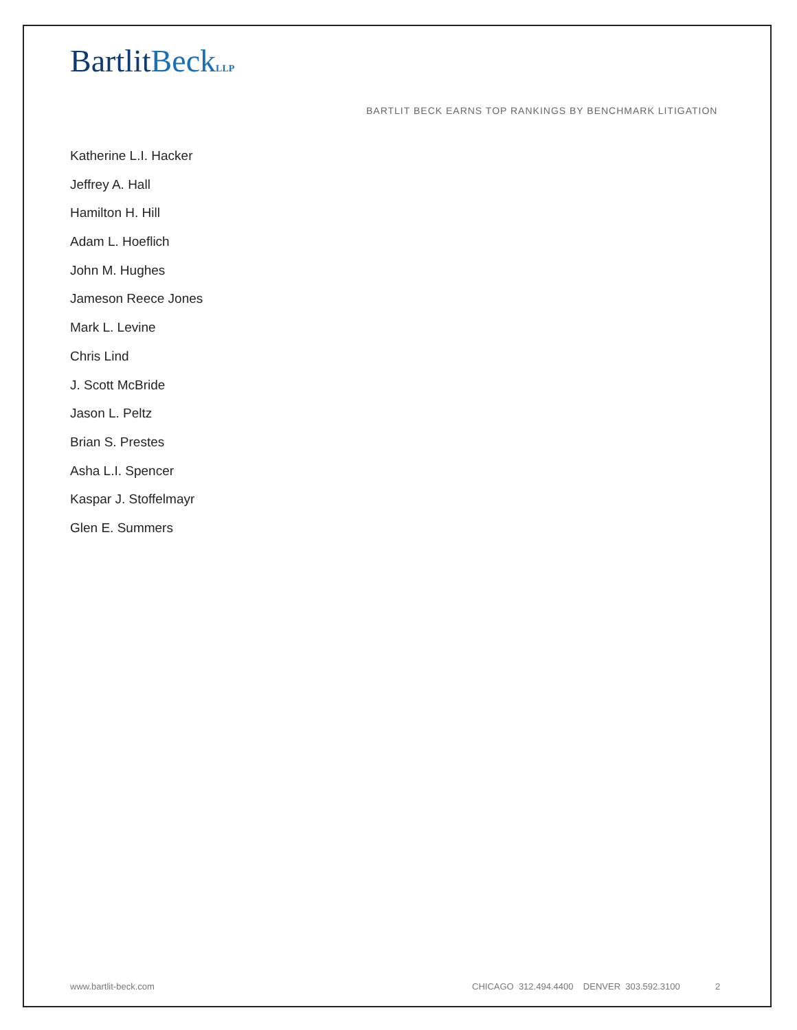BartlitBeck LLP
BARTLIT BECK EARNS TOP RANKINGS BY BENCHMARK LITIGATION
Katherine L.I. Hacker
Jeffrey A. Hall
Hamilton H. Hill
Adam L. Hoeflich
John M. Hughes
Jameson Reece Jones
Mark L. Levine
Chris Lind
J. Scott McBride
Jason L. Peltz
Brian S. Prestes
Asha L.I. Spencer
Kaspar J. Stoffelmayr
Glen E. Summers
www.bartlit-beck.com
CHICAGO 312.494.4400 DENVER 303.592.3100
2